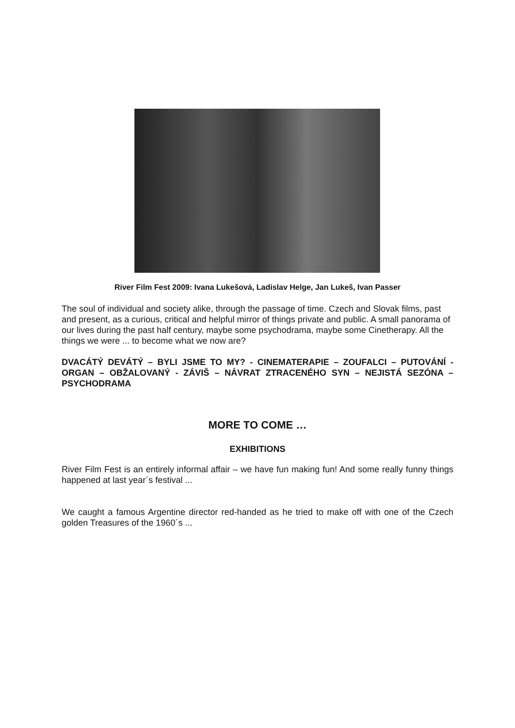River Film Fest 2009: Ivana Lukešová, Ladislav Helge, Jan Lukeš, Ivan Passer
The soul of individual and society alike, through the passage of time. Czech and Slovak films, past and present, as a curious, critical and helpful mirror of things private and public. A small panorama of our lives during the past half century, maybe some psychodrama, maybe some Cinetherapy. All the things we were ... to become what we now are?
DVACÁTÝ DEVÁTÝ – BYLI JSME TO MY? - CINEMATERAPIE – ZOUFALCI – PUTOVÁNÍ - ORGAN – OBŽALOVANÝ - ZÁVIŠ – NÁVRAT ZTRACENÉHO SYN – NEJISTÁ SEZÓNA – PSYCHODRAMA
MORE TO COME …
EXHIBITIONS
River Film Fest is an entirely informal affair – we have fun making fun! And some really funny things happened at last year´s festival ...
We caught a famous Argentine director red-handed as he tried to make off with one of the Czech golden Treasures of the 1960´s ...